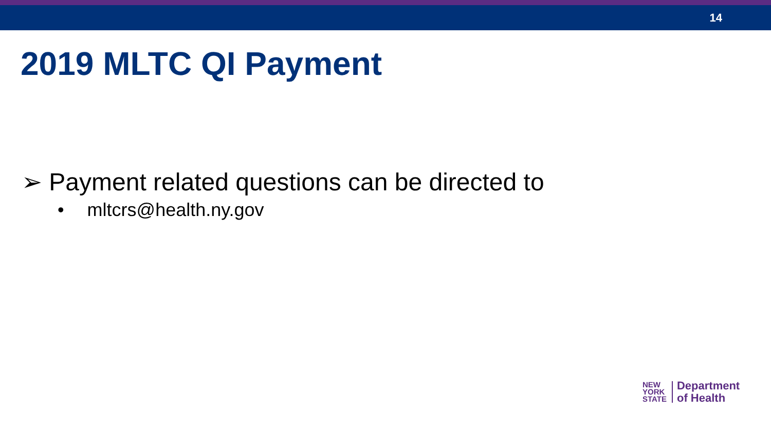14
2019 MLTC QI Payment
➢ Payment related questions can be directed to
• mltcrs@health.ny.gov
NEW
YORK
STATE
Department
of Health